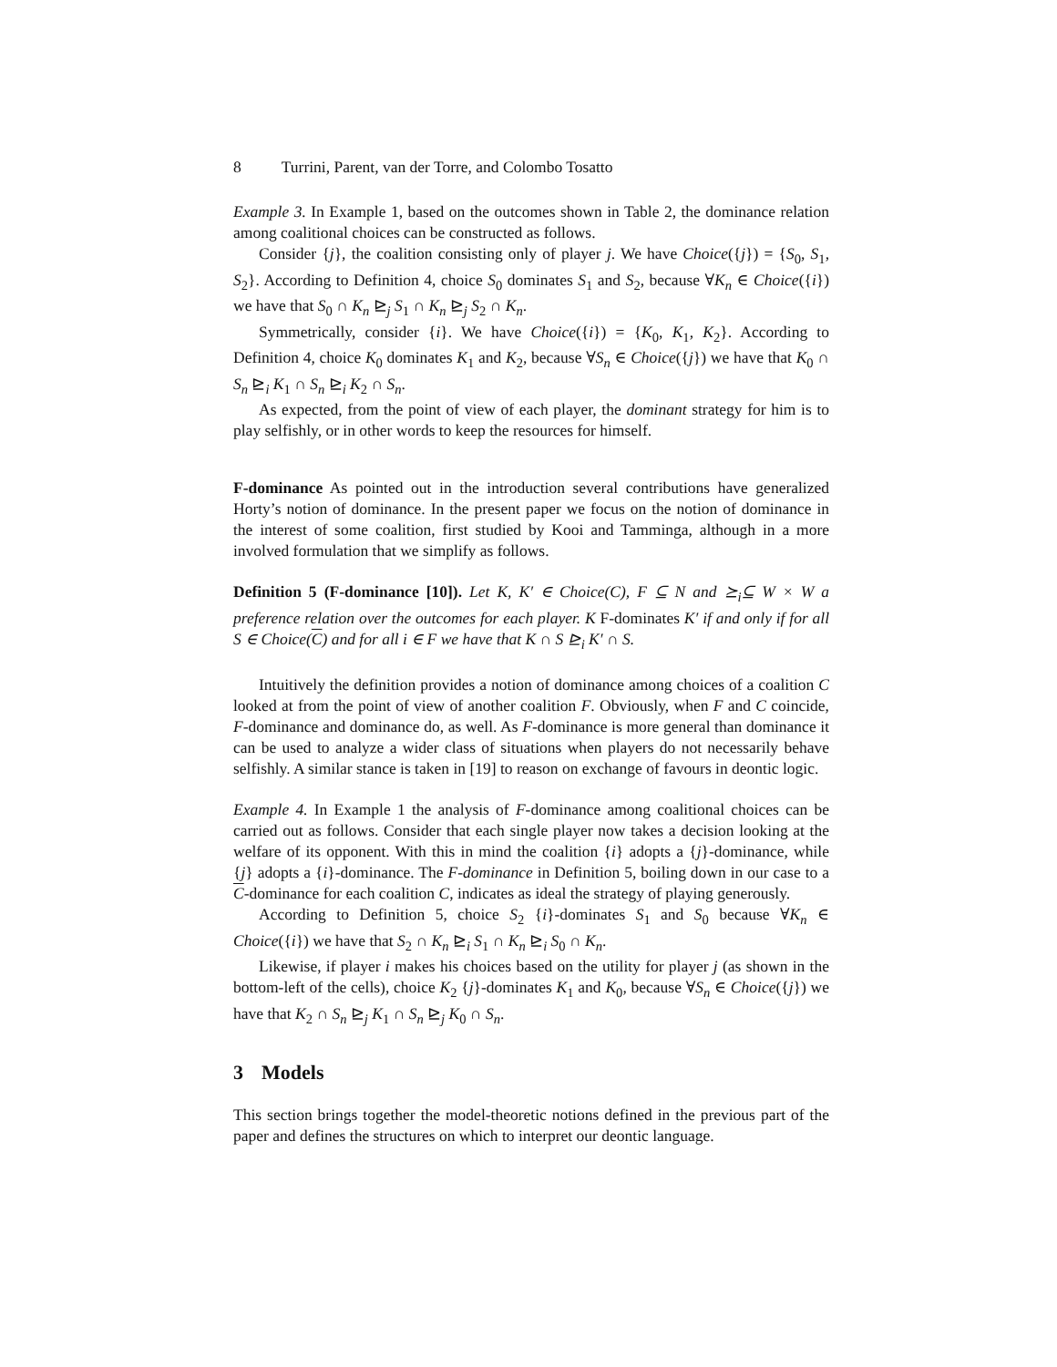8 Turrini, Parent, van der Torre, and Colombo Tosatto
Example 3. In Example 1, based on the outcomes shown in Table 2, the dominance relation among coalitional choices can be constructed as follows.
Consider {j}, the coalition consisting only of player j. We have Choice({j}) = {S<sub>0</sub>, S<sub>1</sub>, S<sub>2</sub>}. According to Definition 4, choice S<sub>0</sub> dominates S<sub>1</sub> and S<sub>2</sub>, because ∀K<sub>n</sub> ∈ Choice({i}) we have that S<sub>0</sub> ∩ K<sub>n</sub> ⊵<sub>j</sub> S<sub>1</sub> ∩ K<sub>n</sub> ⊵<sub>j</sub> S<sub>2</sub> ∩ K<sub>n</sub>.
Symmetrically, consider {i}. We have Choice({i}) = {K<sub>0</sub>, K<sub>1</sub>, K<sub>2</sub>}. According to Definition 4, choice K<sub>0</sub> dominates K<sub>1</sub> and K<sub>2</sub>, because ∀S<sub>n</sub> ∈ Choice({j}) we have that K<sub>0</sub> ∩ S<sub>n</sub> ⊵<sub>i</sub> K<sub>1</sub> ∩ S<sub>n</sub> ⊵<sub>i</sub> K<sub>2</sub> ∩ S<sub>n</sub>.
As expected, from the point of view of each player, the dominant strategy for him is to play selfishly, or in other words to keep the resources for himself.
F-dominance As pointed out in the introduction several contributions have generalized Horty’s notion of dominance. In the present paper we focus on the notion of dominance in the interest of some coalition, first studied by Kooi and Tamminga, although in a more involved formulation that we simplify as follows.
Definition 5 (F-dominance [10]). Let K, K′ ∈ Choice(C), F ⊆ N and ⪰<sub>i</sub>⊆ W × W a preference relation over the outcomes for each player. K F-dominates K′ if and only if for all S ∈ Choice(C) and for all i ∈ F we have that K ∩ S ⊵<sub>i</sub> K′ ∩ S.
Intuitively the definition provides a notion of dominance among choices of a coalition C looked at from the point of view of another coalition F. Obviously, when F and C coincide, F-dominance and dominance do, as well. As F-dominance is more general than dominance it can be used to analyze a wider class of situations when players do not necessarily behave selfishly. A similar stance is taken in [19] to reason on exchange of favours in deontic logic.
Example 4. In Example 1 the analysis of F-dominance among coalitional choices can be carried out as follows. Consider that each single player now takes a decision looking at the welfare of its opponent. With this in mind the coalition {i} adopts a {j}-dominance, while {j} adopts a {i}-dominance. The F-dominance in Definition 5, boiling down in our case to a C-dominance for each coalition C, indicates as ideal the strategy of playing generously.
According to Definition 5, choice S<sub>2</sub> {i}-dominates S<sub>1</sub> and S<sub>0</sub> because ∀K<sub>n</sub> ∈ Choice({i}) we have that S<sub>2</sub> ∩ K<sub>n</sub> ⊵<sub>i</sub> S<sub>1</sub> ∩ K<sub>n</sub> ⊵<sub>i</sub> S<sub>0</sub> ∩ K<sub>n</sub>.
Likewise, if player i makes his choices based on the utility for player j (as shown in the bottom-left of the cells), choice K<sub>2</sub> {j}-dominates K<sub>1</sub> and K<sub>0</sub>, because ∀S<sub>n</sub> ∈ Choice({j}) we have that K<sub>2</sub> ∩ S<sub>n</sub> ⊵<sub>j</sub> K<sub>1</sub> ∩ S<sub>n</sub> ⊵<sub>j</sub> K<sub>0</sub> ∩ S<sub>n</sub>.
3 Models
This section brings together the model-theoretic notions defined in the previous part of the paper and defines the structures on which to interpret our deontic language.